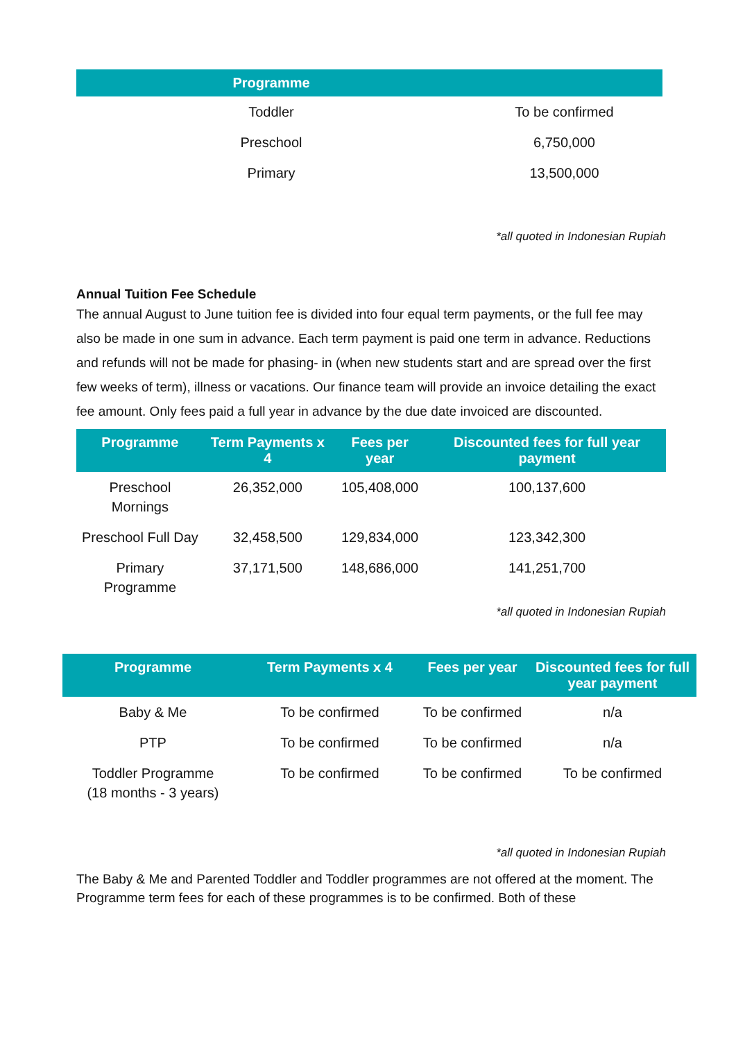| Programme | |
| --- | --- |
| Toddler | To be confirmed |
| Preschool | 6,750,000 |
| Primary | 13,500,000 |
*all quoted in Indonesian Rupiah
Annual Tuition Fee Schedule
The annual August to June tuition fee is divided into four equal term payments, or the full fee may also be made in one sum in advance. Each term payment is paid one term in advance. Reductions and refunds will not be made for phasing- in (when new students start and are spread over the first few weeks of term), illness or vacations. Our finance team will provide an invoice detailing the exact fee amount. Only fees paid a full year in advance by the due date invoiced are discounted.
| Programme | Term Payments x 4 | Fees per year | Discounted fees for full year payment |
| --- | --- | --- | --- |
| Preschool Mornings | 26,352,000 | 105,408,000 | 100,137,600 |
| Preschool Full Day | 32,458,500 | 129,834,000 | 123,342,300 |
| Primary Programme | 37,171,500 | 148,686,000 | 141,251,700 |
*all quoted in Indonesian Rupiah
| Programme | Term Payments x 4 | Fees per year | Discounted fees for full year payment |
| --- | --- | --- | --- |
| Baby & Me | To be confirmed | To be confirmed | n/a |
| PTP | To be confirmed | To be confirmed | n/a |
| Toddler Programme (18 months - 3 years) | To be confirmed | To be confirmed | To be confirmed |
*all quoted in Indonesian Rupiah
The Baby & Me and Parented Toddler and Toddler programmes are not offered at the moment. The Programme term fees for each of these programmes is to be confirmed. Both of these